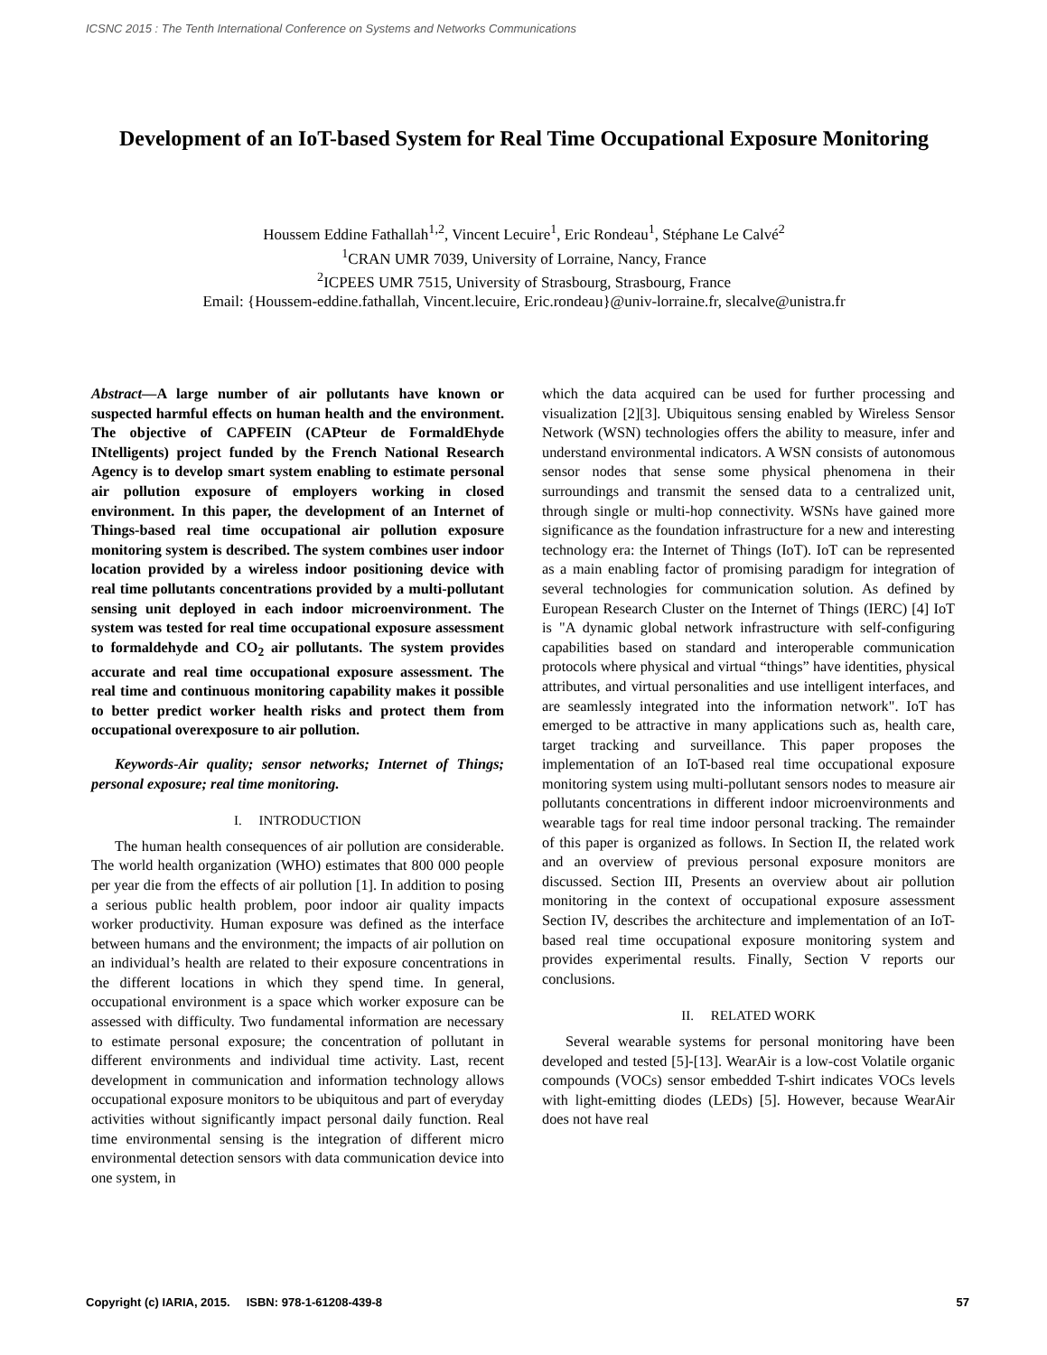ICSNC 2015 : The Tenth International Conference on Systems and Networks Communications
Development of an IoT-based System for Real Time Occupational Exposure Monitoring
Houssem Eddine Fathallah<sup>1,2</sup>, Vincent Lecuire<sup>1</sup>, Eric Rondeau<sup>1</sup>, Stéphane Le Calvé<sup>2</sup>
<sup>1</sup> CRAN UMR 7039, University of Lorraine, Nancy, France
<sup>2</sup> ICPEES UMR 7515, University of Strasbourg, Strasbourg, France
Email: {Houssem-eddine.fathallah, Vincent.lecuire, Eric.rondeau}@univ-lorraine.fr, slecalve@unistra.fr
Abstract—A large number of air pollutants have known or suspected harmful effects on human health and the environment. The objective of CAPFEIN (CAPteur de FormaldEhyde INtelligents) project funded by the French National Research Agency is to develop smart system enabling to estimate personal air pollution exposure of employers working in closed environment. In this paper, the development of an Internet of Things-based real time occupational air pollution exposure monitoring system is described. The system combines user indoor location provided by a wireless indoor positioning device with real time pollutants concentrations provided by a multi-pollutant sensing unit deployed in each indoor microenvironment. The system was tested for real time occupational exposure assessment to formaldehyde and CO<sub>2</sub> air pollutants. The system provides accurate and real time occupational exposure assessment. The real time and continuous monitoring capability makes it possible to better predict worker health risks and protect them from occupational overexposure to air pollution.
Keywords-Air quality; sensor networks; Internet of Things; personal exposure; real time monitoring.
I. INTRODUCTION
The human health consequences of air pollution are considerable. The world health organization (WHO) estimates that 800 000 people per year die from the effects of air pollution [1]. In addition to posing a serious public health problem, poor indoor air quality impacts worker productivity. Human exposure was defined as the interface between humans and the environment; the impacts of air pollution on an individual’s health are related to their exposure concentrations in the different locations in which they spend time. In general, occupational environment is a space which worker exposure can be assessed with difficulty. Two fundamental information are necessary to estimate personal exposure; the concentration of pollutant in different environments and individual time activity. Last, recent development in communication and information technology allows occupational exposure monitors to be ubiquitous and part of everyday activities without significantly impact personal daily function. Real time environmental sensing is the integration of different micro environmental detection sensors with data communication device into one system, in
which the data acquired can be used for further processing and visualization [2][3]. Ubiquitous sensing enabled by Wireless Sensor Network (WSN) technologies offers the ability to measure, infer and understand environmental indicators. A WSN consists of autonomous sensor nodes that sense some physical phenomena in their surroundings and transmit the sensed data to a centralized unit, through single or multi-hop connectivity. WSNs have gained more significance as the foundation infrastructure for a new and interesting technology era: the Internet of Things (IoT). IoT can be represented as a main enabling factor of promising paradigm for integration of several technologies for communication solution. As defined by European Research Cluster on the Internet of Things (IERC) [4] IoT is "A dynamic global network infrastructure with self-configuring capabilities based on standard and interoperable communication protocols where physical and virtual “things” have identities, physical attributes, and virtual personalities and use intelligent interfaces, and are seamlessly integrated into the information network". IoT has emerged to be attractive in many applications such as, health care, target tracking and surveillance. This paper proposes the implementation of an IoT-based real time occupational exposure monitoring system using multi-pollutant sensors nodes to measure air pollutants concentrations in different indoor microenvironments and wearable tags for real time indoor personal tracking. The remainder of this paper is organized as follows. In Section II, the related work and an overview of previous personal exposure monitors are discussed. Section III, Presents an overview about air pollution monitoring in the context of occupational exposure assessment Section IV, describes the architecture and implementation of an IoT-based real time occupational exposure monitoring system and provides experimental results. Finally, Section V reports our conclusions.
II. RELATED WORK
Several wearable systems for personal monitoring have been developed and tested [5]-[13]. WearAir is a low-cost Volatile organic compounds (VOCs) sensor embedded T-shirt indicates VOCs levels with light-emitting diodes (LEDs) [5]. However, because WearAir does not have real
Copyright (c) IARIA, 2015. ISBN: 978-1-61208-439-8 57